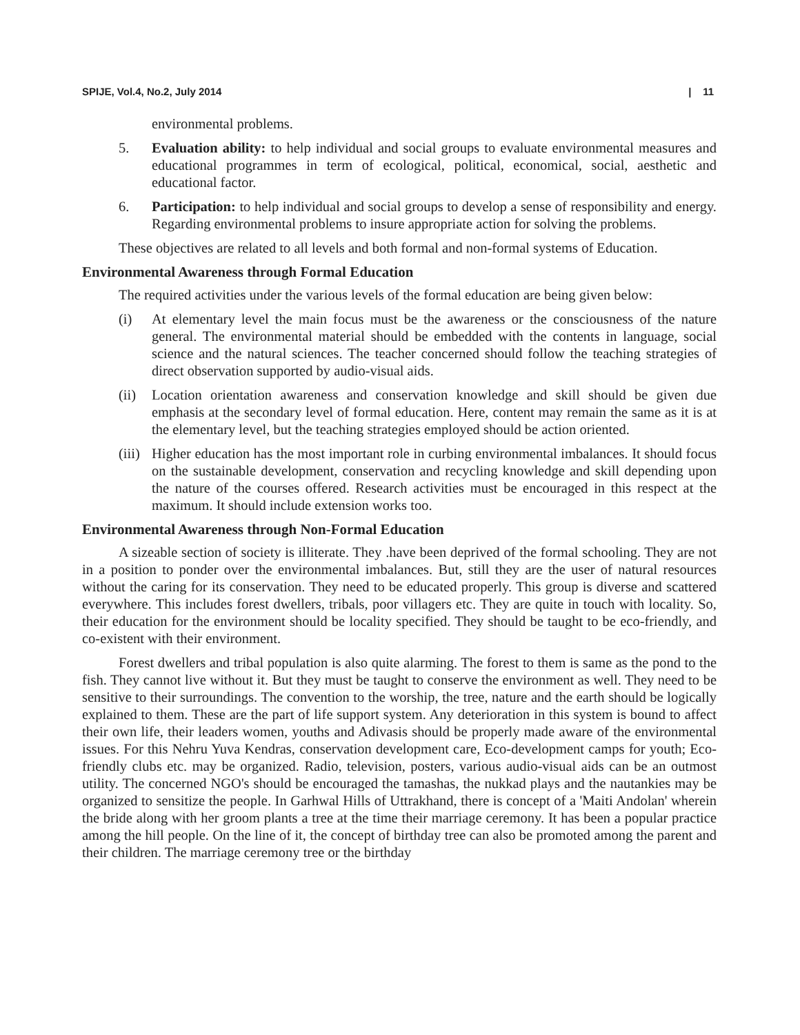SPIJE, Vol.4, No.2, July 2014 | 11
environmental problems.
5. Evaluation ability: to help individual and social groups to evaluate environmental measures and educational programmes in term of ecological, political, economical, social, aesthetic and educational factor.
6. Participation: to help individual and social groups to develop a sense of responsibility and energy. Regarding environmental problems to insure appropriate action for solving the problems.
These objectives are related to all levels and both formal and non-formal systems of Education.
Environmental Awareness through Formal Education
The required activities under the various levels of the formal education are being given below:
(i) At elementary level the main focus must be the awareness or the consciousness of the nature general. The environmental material should be embedded with the contents in language, social science and the natural sciences. The teacher concerned should follow the teaching strategies of direct observation supported by audio-visual aids.
(ii) Location orientation awareness and conservation knowledge and skill should be given due emphasis at the secondary level of formal education. Here, content may remain the same as it is at the elementary level, but the teaching strategies employed should be action oriented.
(iii) Higher education has the most important role in curbing environmental imbalances. It should focus on the sustainable development, conservation and recycling knowledge and skill depending upon the nature of the courses offered. Research activities must be encouraged in this respect at the maximum. It should include extension works too.
Environmental Awareness through Non-Formal Education
A sizeable section of society is illiterate. They .have been deprived of the formal schooling. They are not in a position to ponder over the environmental imbalances. But, still they are the user of natural resources without the caring for its conservation. They need to be educated properly. This group is diverse and scattered everywhere. This includes forest dwellers, tribals, poor villagers etc. They are quite in touch with locality. So, their education for the environment should be locality specified. They should be taught to be eco-friendly, and co-existent with their environment.
Forest dwellers and tribal population is also quite alarming. The forest to them is same as the pond to the fish. They cannot live without it. But they must be taught to conserve the environment as well. They need to be sensitive to their surroundings. The convention to the worship, the tree, nature and the earth should be logically explained to them. These are the part of life support system. Any deterioration in this system is bound to affect their own life, their leaders women, youths and Adivasis should be properly made aware of the environmental issues. For this Nehru Yuva Kendras, conservation development care, Eco-development camps for youth; Eco-friendly clubs etc. may be organized. Radio, television, posters, various audio-visual aids can be an outmost utility. The concerned NGO's should be encouraged the tamashas, the nukkad plays and the nautankies may be organized to sensitize the people. In Garhwal Hills of Uttrakhand, there is concept of a 'Maiti Andolan' wherein the bride along with her groom plants a tree at the time their marriage ceremony. It has been a popular practice among the hill people. On the line of it, the concept of birthday tree can also be promoted among the parent and their children. The marriage ceremony tree or the birthday